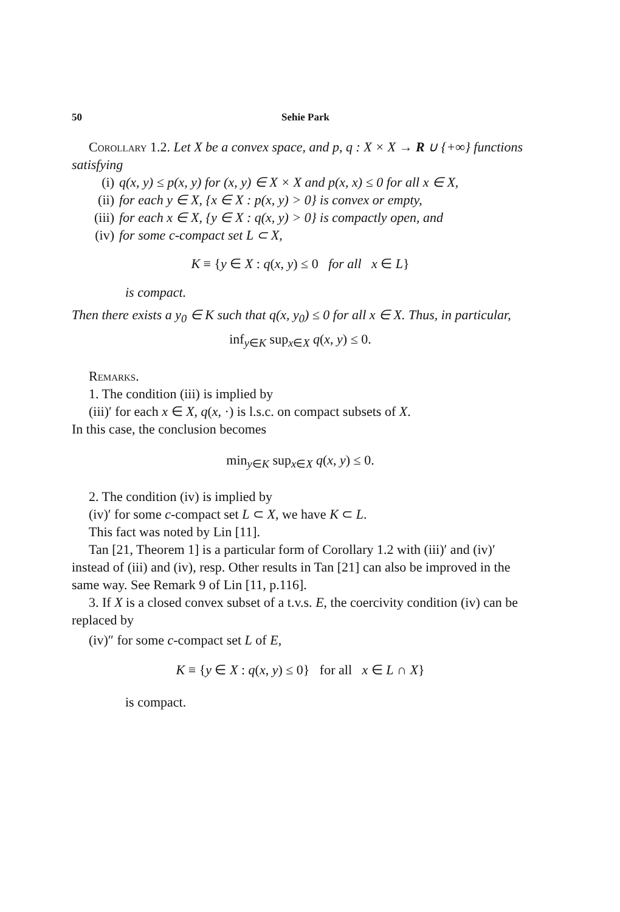50 Sehie Park
Corollary 1.2. Let X be a convex space, and p, q : X × X → R ∪ {+∞} functions satisfying
(i) q(x, y) ≤ p(x, y) for (x, y) ∈ X × X and p(x, x) ≤ 0 for all x ∈ X,
(ii) for each y ∈ X, {x ∈ X : p(x, y) > 0} is convex or empty,
(iii) for each x ∈ X, {y ∈ X : q(x, y) > 0} is compactly open, and
(iv) for some c-compact set L ⊂ X,
K ≡ {y ∈ X : q(x, y) ≤ 0 for all x ∈ L}
is compact.
Then there exists a y<sub>0</sub> ∈ K such that q(x, y<sub>0</sub>) ≤ 0 for all x ∈ X. Thus, in particular,
inf<sub>y∈K</sub> sup<sub>x∈X</sub> q(x, y) ≤ 0.
Remarks.
1. The condition (iii) is implied by
(iii)′ for each x ∈ X, q(x, ·) is l.s.c. on compact subsets of X.
In this case, the conclusion becomes
min<sub>y∈K</sub> sup<sub>x∈X</sub> q(x, y) ≤ 0.
2. The condition (iv) is implied by
(iv)′ for some c-compact set L ⊂ X, we have K ⊂ L.
This fact was noted by Lin [11].
Tan [21, Theorem 1] is a particular form of Corollary 1.2 with (iii)′ and (iv)′ instead of (iii) and (iv), resp. Other results in Tan [21] can also be improved in the same way. See Remark 9 of Lin [11, p.116].
3. If X is a closed convex subset of a t.v.s. E, the coercivity condition (iv) can be replaced by
(iv)″ for some c-compact set L of E,
K ≡ {y ∈ X : q(x, y) ≤ 0} for all x ∈ L ∩ X}
is compact.